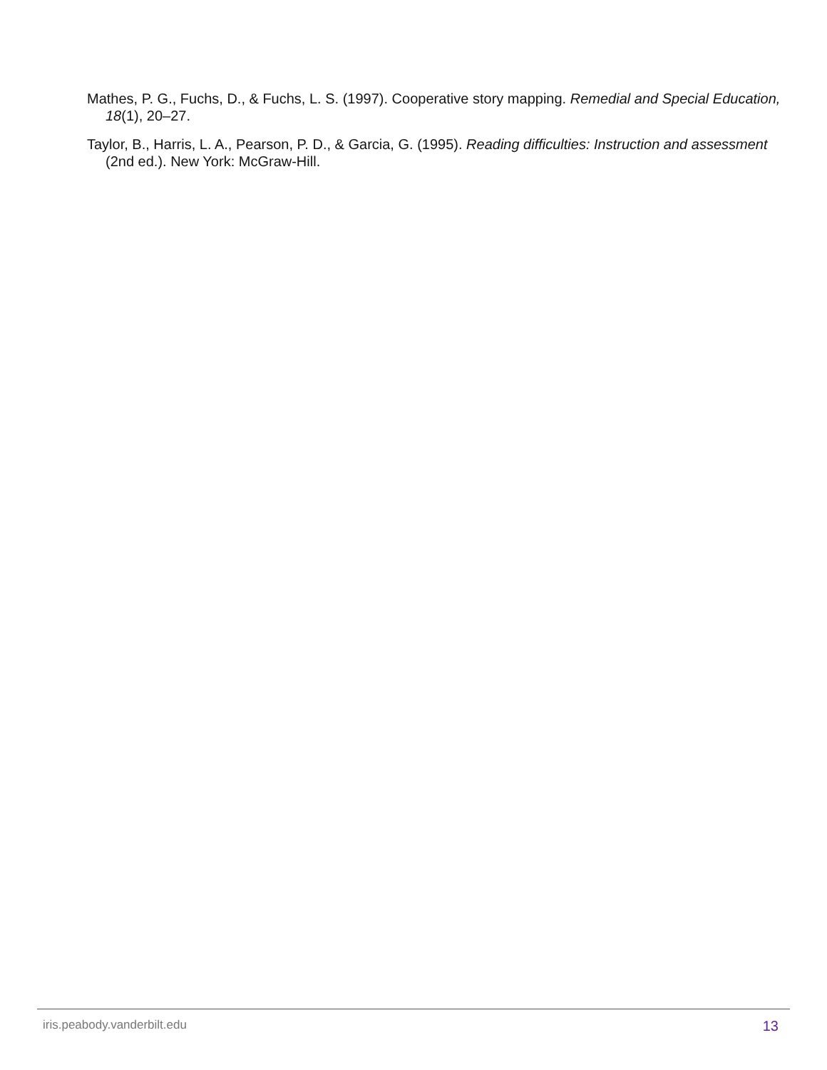Mathes, P. G., Fuchs, D., & Fuchs, L. S. (1997). Cooperative story mapping. Remedial and Special Education, 18(1), 20–27.
Taylor, B., Harris, L. A., Pearson, P. D., & Garcia, G. (1995). Reading difficulties: Instruction and assessment (2nd ed.). New York: McGraw-Hill.
iris.peabody.vanderbilt.edu 13